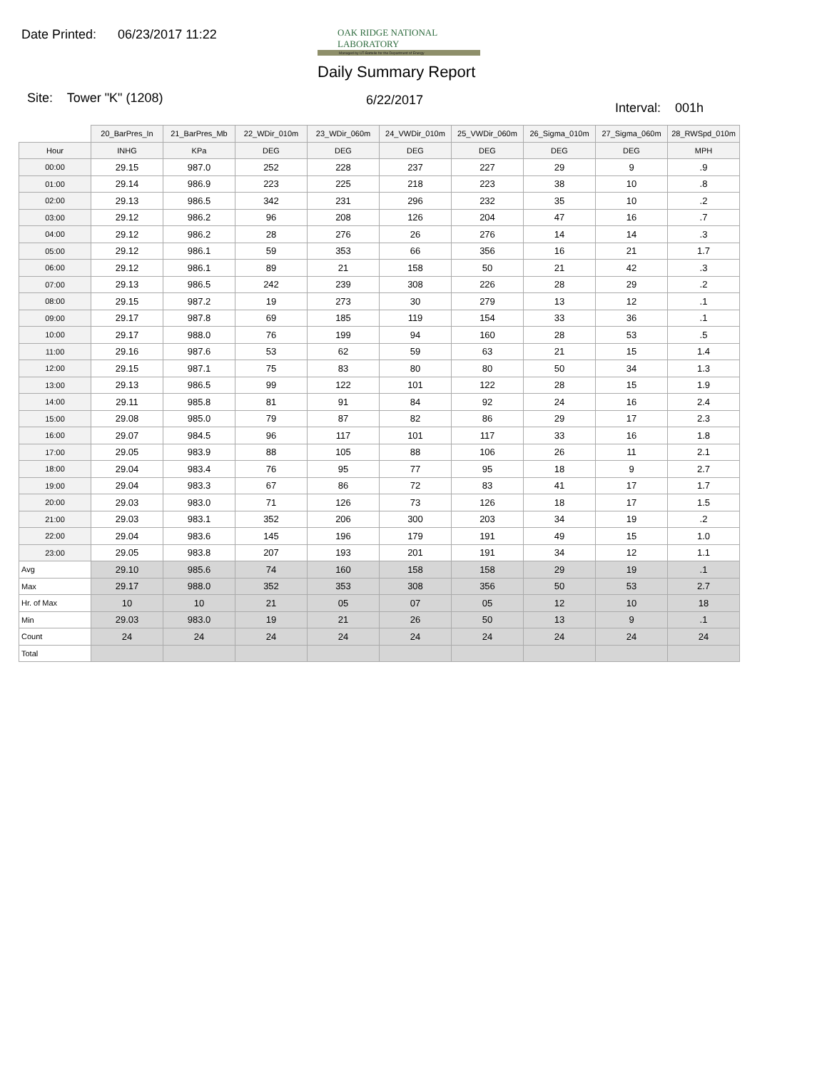Date Printed: 06/23/2017 11:22
OAK RIDGE NATIONAL LABORATORY
Managed by UT-Battelle for the Department of Energy
Daily Summary Report
Site: Tower "K" (1208) 6/22/2017
Interval: 001h
| | 20_BarPres_In | 21_BarPres_Mb | 22_WDir_010m | 23_WDir_060m | 24_VWDir_010m | 25_VWDir_060m | 26_Sigma_010m | 27_Sigma_060m | 28_RWSpd_010m |
| --- | --- | --- | --- | --- | --- | --- | --- | --- | --- |
| Hour | INHG | KPa | DEG | DEG | DEG | DEG | DEG | DEG | MPH |
| 00:00 | 29.15 | 987.0 | 252 | 228 | 237 | 227 | 29 | 9 | .9 |
| 01:00 | 29.14 | 986.9 | 223 | 225 | 218 | 223 | 38 | 10 | .8 |
| 02:00 | 29.13 | 986.5 | 342 | 231 | 296 | 232 | 35 | 10 | .2 |
| 03:00 | 29.12 | 986.2 | 96 | 208 | 126 | 204 | 47 | 16 | .7 |
| 04:00 | 29.12 | 986.2 | 28 | 276 | 26 | 276 | 14 | 14 | .3 |
| 05:00 | 29.12 | 986.1 | 59 | 353 | 66 | 356 | 16 | 21 | 1.7 |
| 06:00 | 29.12 | 986.1 | 89 | 21 | 158 | 50 | 21 | 42 | .3 |
| 07:00 | 29.13 | 986.5 | 242 | 239 | 308 | 226 | 28 | 29 | .2 |
| 08:00 | 29.15 | 987.2 | 19 | 273 | 30 | 279 | 13 | 12 | .1 |
| 09:00 | 29.17 | 987.8 | 69 | 185 | 119 | 154 | 33 | 36 | .1 |
| 10:00 | 29.17 | 988.0 | 76 | 199 | 94 | 160 | 28 | 53 | .5 |
| 11:00 | 29.16 | 987.6 | 53 | 62 | 59 | 63 | 21 | 15 | 1.4 |
| 12:00 | 29.15 | 987.1 | 75 | 83 | 80 | 80 | 50 | 34 | 1.3 |
| 13:00 | 29.13 | 986.5 | 99 | 122 | 101 | 122 | 28 | 15 | 1.9 |
| 14:00 | 29.11 | 985.8 | 81 | 91 | 84 | 92 | 24 | 16 | 2.4 |
| 15:00 | 29.08 | 985.0 | 79 | 87 | 82 | 86 | 29 | 17 | 2.3 |
| 16:00 | 29.07 | 984.5 | 96 | 117 | 101 | 117 | 33 | 16 | 1.8 |
| 17:00 | 29.05 | 983.9 | 88 | 105 | 88 | 106 | 26 | 11 | 2.1 |
| 18:00 | 29.04 | 983.4 | 76 | 95 | 77 | 95 | 18 | 9 | 2.7 |
| 19:00 | 29.04 | 983.3 | 67 | 86 | 72 | 83 | 41 | 17 | 1.7 |
| 20:00 | 29.03 | 983.0 | 71 | 126 | 73 | 126 | 18 | 17 | 1.5 |
| 21:00 | 29.03 | 983.1 | 352 | 206 | 300 | 203 | 34 | 19 | .2 |
| 22:00 | 29.04 | 983.6 | 145 | 196 | 179 | 191 | 49 | 15 | 1.0 |
| 23:00 | 29.05 | 983.8 | 207 | 193 | 201 | 191 | 34 | 12 | 1.1 |
| Avg | 29.10 | 985.6 | 74 | 160 | 158 | 158 | 29 | 19 | .1 |
| Max | 29.17 | 988.0 | 352 | 353 | 308 | 356 | 50 | 53 | 2.7 |
| Hr. of Max | 10 | 10 | 21 | 05 | 07 | 05 | 12 | 10 | 18 |
| Min | 29.03 | 983.0 | 19 | 21 | 26 | 50 | 13 | 9 | .1 |
| Count | 24 | 24 | 24 | 24 | 24 | 24 | 24 | 24 | 24 |
| Total | | | | | | | | | |